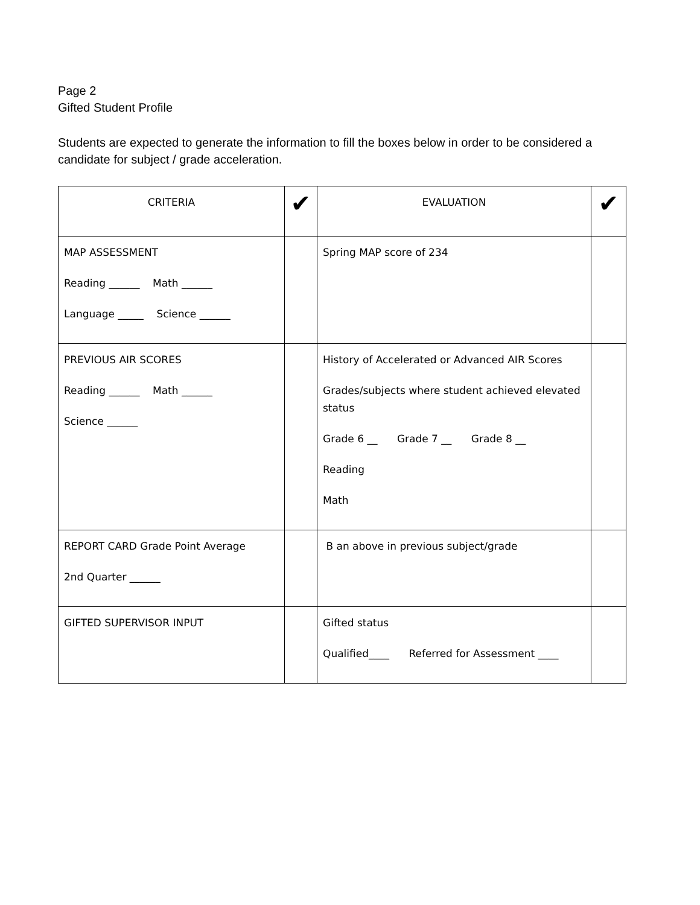Page 2
Gifted Student Profile
Students are expected to generate the information to fill the boxes below in order to be considered a candidate for subject / grade acceleration.
| CRITERIA | ✔ | EVALUATION | ✔ |
| MAP ASSESSMENT Reading ______ Math ______ Language _____ Science ______ | | Spring MAP score of 234 | |
| PREVIOUS AIR SCORES Reading ______ Math ______ Science ______ | | History of Accelerated or Advanced AIR Scores Grades/subjects where student achieved elevated status Grade 6 __ Grade 7 __ Grade 8 __ Reading Math | |
| REPORT CARD Grade Point Average 2nd Quarter ______ | | B an above in previous subject/grade | |
| GIFTED SUPERVISOR INPUT | | Gifted status Qualified____ Referred for Assessment ____ | |